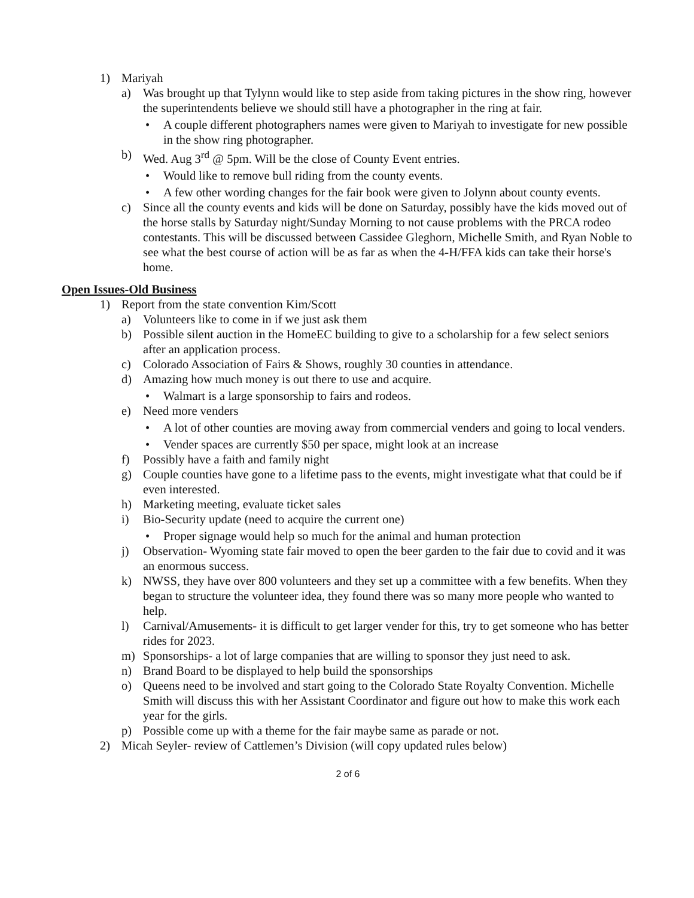1) Mariyah
a) Was brought up that Tylynn would like to step aside from taking pictures in the show ring, however the superintendents believe we should still have a photographer in the ring at fair.
• A couple different photographers names were given to Mariyah to investigate for new possible in the show ring photographer.
b) Wed. Aug 3<sup>rd</sup> @ 5pm. Will be the close of County Event entries.
• Would like to remove bull riding from the county events.
• A few other wording changes for the fair book were given to Jolynn about county events.
c) Since all the county events and kids will be done on Saturday, possibly have the kids moved out of the horse stalls by Saturday night/Sunday Morning to not cause problems with the PRCA rodeo contestants. This will be discussed between Cassidee Gleghorn, Michelle Smith, and Ryan Noble to see what the best course of action will be as far as when the 4-H/FFA kids can take their horse's home.
Open Issues-Old Business
1) Report from the state convention Kim/Scott
a) Volunteers like to come in if we just ask them
b) Possible silent auction in the HomeEC building to give to a scholarship for a few select seniors after an application process.
c) Colorado Association of Fairs & Shows, roughly 30 counties in attendance.
d) Amazing how much money is out there to use and acquire.
• Walmart is a large sponsorship to fairs and rodeos.
e) Need more venders
• A lot of other counties are moving away from commercial venders and going to local venders.
• Vender spaces are currently $50 per space, might look at an increase
f) Possibly have a faith and family night
g) Couple counties have gone to a lifetime pass to the events, might investigate what that could be if even interested.
h) Marketing meeting, evaluate ticket sales
i) Bio-Security update (need to acquire the current one)
• Proper signage would help so much for the animal and human protection
j) Observation- Wyoming state fair moved to open the beer garden to the fair due to covid and it was an enormous success.
k) NWSS, they have over 800 volunteers and they set up a committee with a few benefits. When they began to structure the volunteer idea, they found there was so many more people who wanted to help.
l) Carnival/Amusements- it is difficult to get larger vender for this, try to get someone who has better rides for 2023.
m) Sponsorships- a lot of large companies that are willing to sponsor they just need to ask.
n) Brand Board to be displayed to help build the sponsorships
o) Queens need to be involved and start going to the Colorado State Royalty Convention. Michelle Smith will discuss this with her Assistant Coordinator and figure out how to make this work each year for the girls.
p) Possible come up with a theme for the fair maybe same as parade or not.
2) Micah Seyler- review of Cattlemen’s Division (will copy updated rules below)
2 of 6